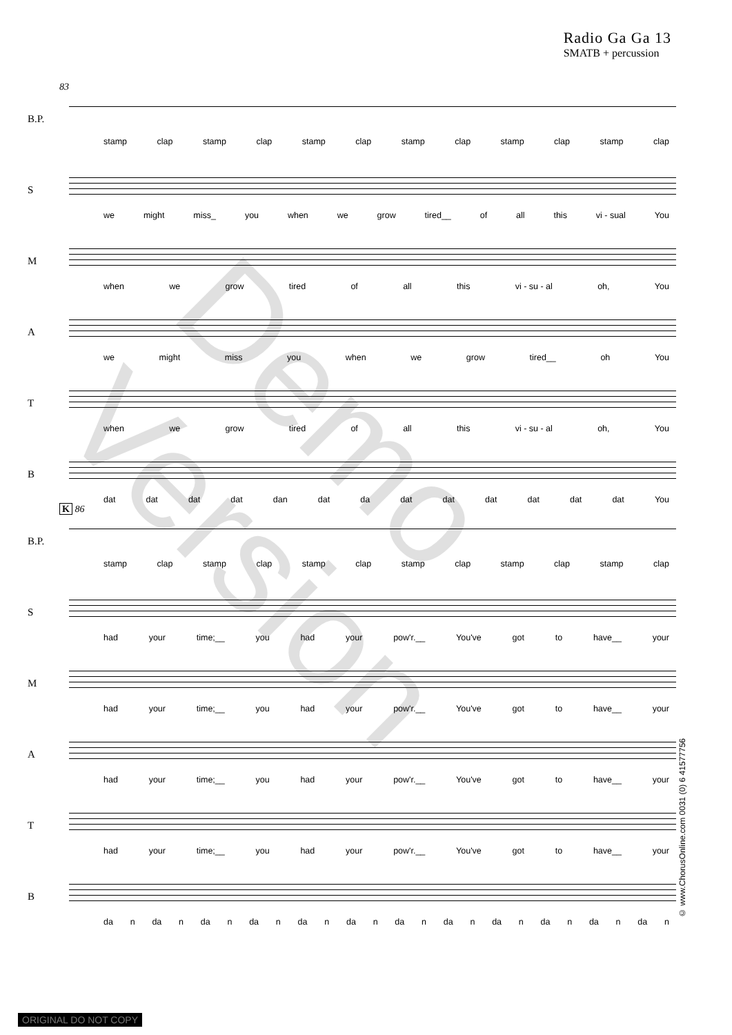Radio Ga Ga 13
SMATB + percussion
Demo Version
83
B.P.
stamp clap stamp clap stamp clap stamp clap stamp clap stamp clap
S
we might miss_ you when we grow tired__ of all this vi - sual You
M
when we grow tired of all this vi - su - al oh, You
A
we might miss you when we grow tired__ oh You
T
when we grow tired of all this vi - su - al oh, You
B
dat dat dat dat dan dat da dat dat dat dat dat dat You
K 86
B.P.
stamp clap stamp clap stamp clap stamp clap stamp clap stamp clap
S
had your time;__ you had your pow'r.__ You've got to have__ your
M
had your time;__ you had your pow'r.__ You've got to have__ your
A
had your time;__ you had your pow'r.__ You've got to have__ your
T
had your time;__ you had your pow'r.__ You've got to have__ your
B
da n da n da n da n da n da n da n da n da n da n da n da n
© www.ChorusOnline.com 0031 (0) 6 41577756
ORIGINAL DO NOT COPY